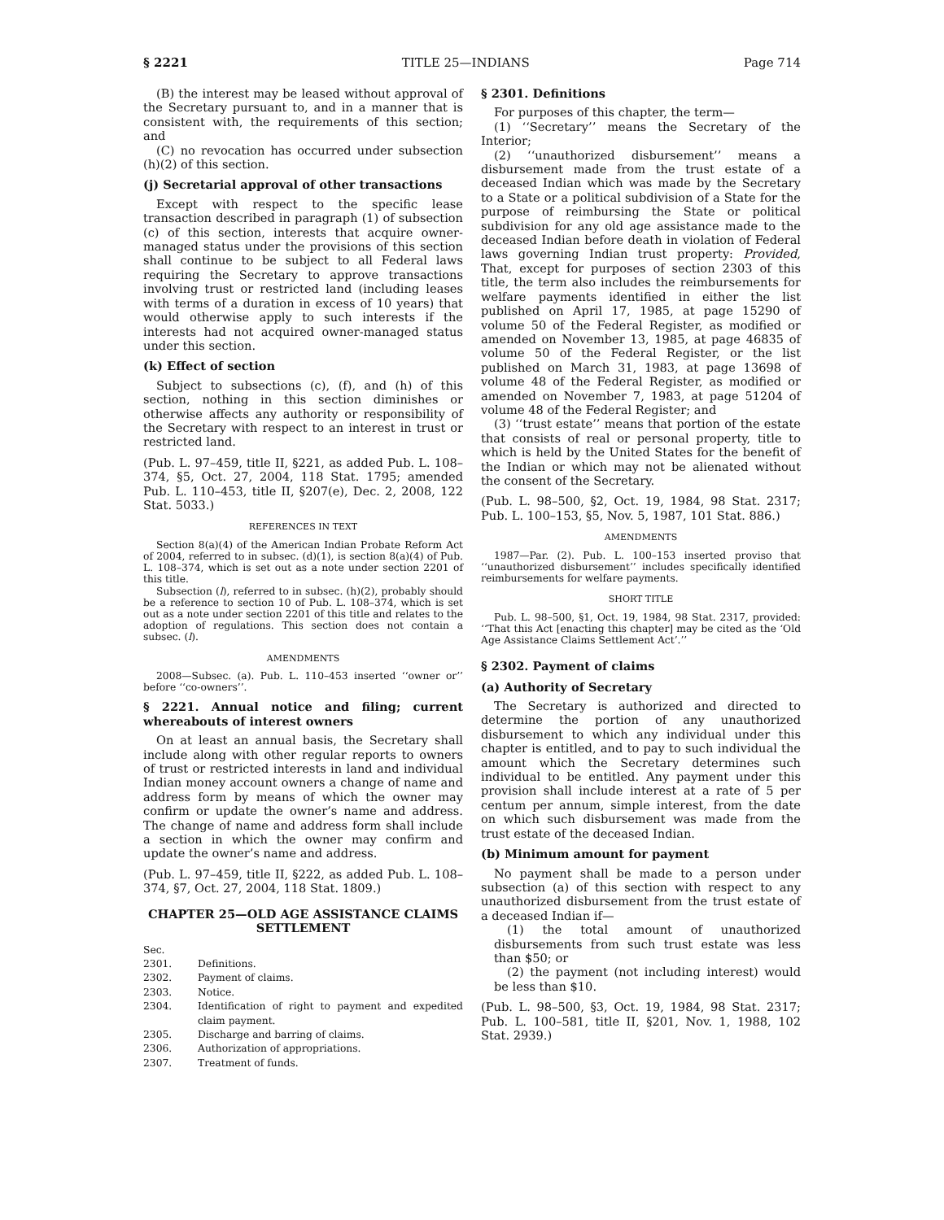§ 2221 TITLE 25—INDIANS Page 714
(B) the interest may be leased without approval of the Secretary pursuant to, and in a manner that is consistent with, the requirements of this section; and
(C) no revocation has occurred under subsection (h)(2) of this section.
(j) Secretarial approval of other transactions
Except with respect to the specific lease transaction described in paragraph (1) of subsection (c) of this section, interests that acquire owner-managed status under the provisions of this section shall continue to be subject to all Federal laws requiring the Secretary to approve transactions involving trust or restricted land (including leases with terms of a duration in excess of 10 years) that would otherwise apply to such interests if the interests had not acquired owner-managed status under this section.
(k) Effect of section
Subject to subsections (c), (f), and (h) of this section, nothing in this section diminishes or otherwise affects any authority or responsibility of the Secretary with respect to an interest in trust or restricted land.
(Pub. L. 97–459, title II, §221, as added Pub. L. 108–374, §5, Oct. 27, 2004, 118 Stat. 1795; amended Pub. L. 110–453, title II, §207(e), Dec. 2, 2008, 122 Stat. 5033.)
REFERENCES IN TEXT
Section 8(a)(4) of the American Indian Probate Reform Act of 2004, referred to in subsec. (d)(1), is section 8(a)(4) of Pub. L. 108–374, which is set out as a note under section 2201 of this title.
Subsection (l), referred to in subsec. (h)(2), probably should be a reference to section 10 of Pub. L. 108–374, which is set out as a note under section 2201 of this title and relates to the adoption of regulations. This section does not contain a subsec. (l).
AMENDMENTS
2008—Subsec. (a). Pub. L. 110–453 inserted ‘‘owner or’’ before ‘‘co-owners’’.
§ 2221. Annual notice and filing; current whereabouts of interest owners
On at least an annual basis, the Secretary shall include along with other regular reports to owners of trust or restricted interests in land and individual Indian money account owners a change of name and address form by means of which the owner may confirm or update the owner’s name and address. The change of name and address form shall include a section in which the owner may confirm and update the owner’s name and address.
(Pub. L. 97–459, title II, §222, as added Pub. L. 108–374, §7, Oct. 27, 2004, 118 Stat. 1809.)
CHAPTER 25—OLD AGE ASSISTANCE CLAIMS SETTLEMENT
| Sec. | |
| 2301. | Definitions. |
| 2302. | Payment of claims. |
| 2303. | Notice. |
| 2304. | Identification of right to payment and expedited claim payment. |
| 2305. | Discharge and barring of claims. |
| 2306. | Authorization of appropriations. |
| 2307. | Treatment of funds. |
§ 2301. Definitions
For purposes of this chapter, the term—
(1) ‘‘Secretary’’ means the Secretary of the Interior;
(2) ‘‘unauthorized disbursement’’ means a disbursement made from the trust estate of a deceased Indian which was made by the Secretary to a State or a political subdivision of a State for the purpose of reimbursing the State or political subdivision for any old age assistance made to the deceased Indian before death in violation of Federal laws governing Indian trust property: Provided, That, except for purposes of section 2303 of this title, the term also includes the reimbursements for welfare payments identified in either the list published on April 17, 1985, at page 15290 of volume 50 of the Federal Register, as modified or amended on November 13, 1985, at page 46835 of volume 50 of the Federal Register, or the list published on March 31, 1983, at page 13698 of volume 48 of the Federal Register, as modified or amended on November 7, 1983, at page 51204 of volume 48 of the Federal Register; and
(3) ‘‘trust estate’’ means that portion of the estate that consists of real or personal property, title to which is held by the United States for the benefit of the Indian or which may not be alienated without the consent of the Secretary.
(Pub. L. 98–500, §2, Oct. 19, 1984, 98 Stat. 2317; Pub. L. 100–153, §5, Nov. 5, 1987, 101 Stat. 886.)
AMENDMENTS
1987—Par. (2). Pub. L. 100–153 inserted proviso that ‘‘unauthorized disbursement’’ includes specifically identified reimbursements for welfare payments.
SHORT TITLE
Pub. L. 98–500, §1, Oct. 19, 1984, 98 Stat. 2317, provided: ‘‘That this Act [enacting this chapter] may be cited as the ‘Old Age Assistance Claims Settlement Act’.’’
§ 2302. Payment of claims
(a) Authority of Secretary
The Secretary is authorized and directed to determine the portion of any unauthorized disbursement to which any individual under this chapter is entitled, and to pay to such individual the amount which the Secretary determines such individual to be entitled. Any payment under this provision shall include interest at a rate of 5 per centum per annum, simple interest, from the date on which such disbursement was made from the trust estate of the deceased Indian.
(b) Minimum amount for payment
No payment shall be made to a person under subsection (a) of this section with respect to any unauthorized disbursement from the trust estate of a deceased Indian if—
(1) the total amount of unauthorized disbursements from such trust estate was less than $50; or
(2) the payment (not including interest) would be less than $10.
(Pub. L. 98–500, §3, Oct. 19, 1984, 98 Stat. 2317; Pub. L. 100–581, title II, §201, Nov. 1, 1988, 102 Stat. 2939.)